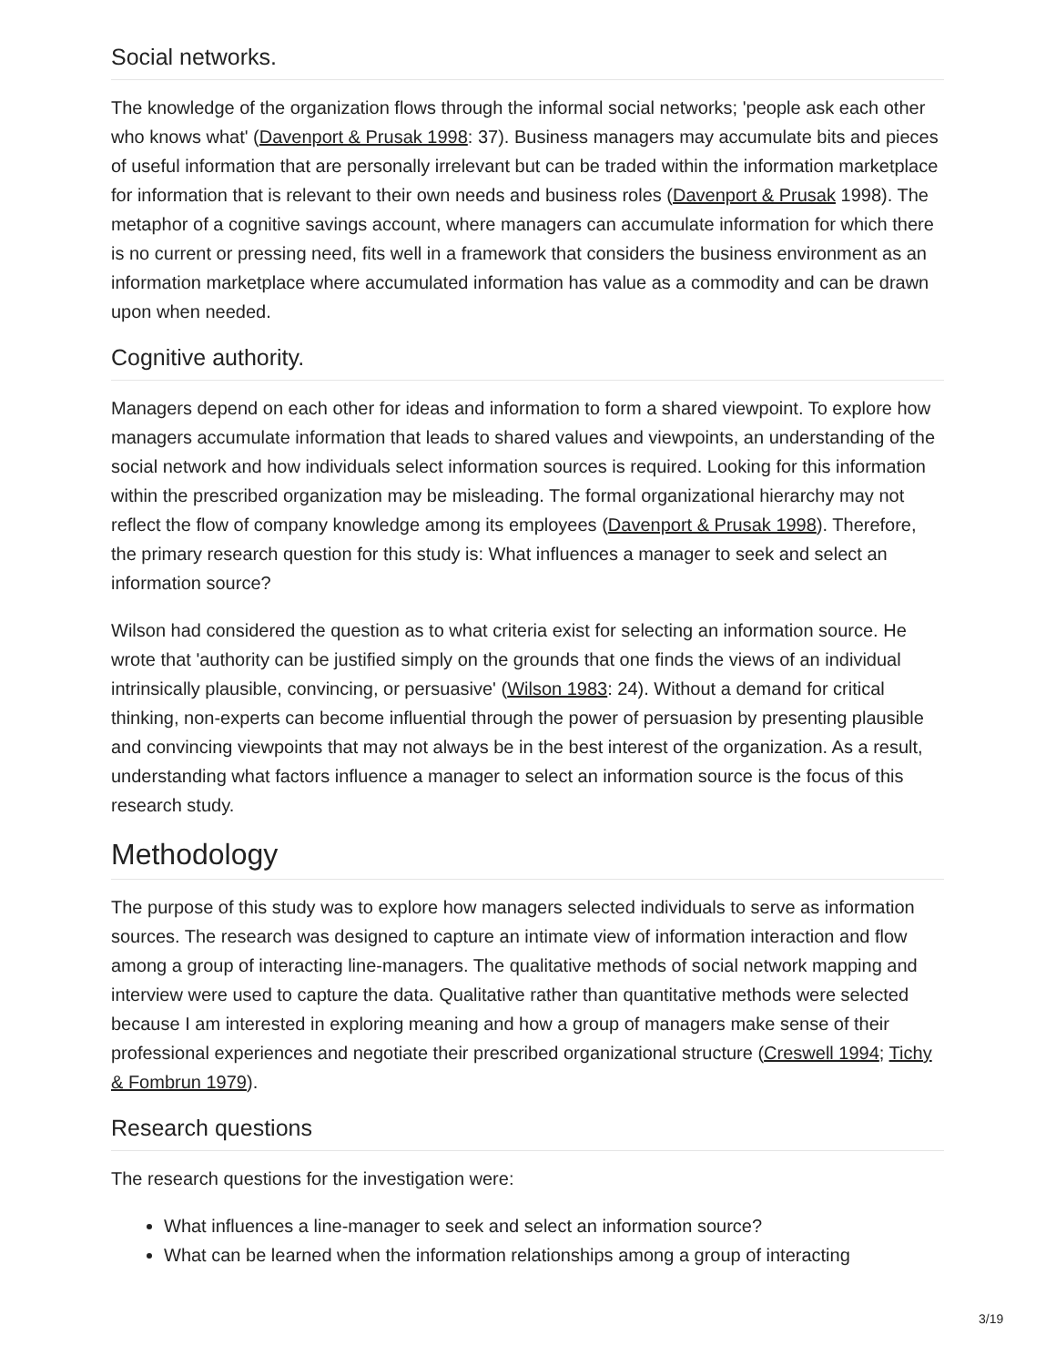Social networks.
The knowledge of the organization flows through the informal social networks; 'people ask each other who knows what' (Davenport & Prusak 1998: 37). Business managers may accumulate bits and pieces of useful information that are personally irrelevant but can be traded within the information marketplace for information that is relevant to their own needs and business roles (Davenport & Prusak 1998). The metaphor of a cognitive savings account, where managers can accumulate information for which there is no current or pressing need, fits well in a framework that considers the business environment as an information marketplace where accumulated information has value as a commodity and can be drawn upon when needed.
Cognitive authority.
Managers depend on each other for ideas and information to form a shared viewpoint. To explore how managers accumulate information that leads to shared values and viewpoints, an understanding of the social network and how individuals select information sources is required. Looking for this information within the prescribed organization may be misleading. The formal organizational hierarchy may not reflect the flow of company knowledge among its employees (Davenport & Prusak 1998). Therefore, the primary research question for this study is: What influences a manager to seek and select an information source?
Wilson had considered the question as to what criteria exist for selecting an information source. He wrote that 'authority can be justified simply on the grounds that one finds the views of an individual intrinsically plausible, convincing, or persuasive' (Wilson 1983: 24). Without a demand for critical thinking, non-experts can become influential through the power of persuasion by presenting plausible and convincing viewpoints that may not always be in the best interest of the organization. As a result, understanding what factors influence a manager to select an information source is the focus of this research study.
Methodology
The purpose of this study was to explore how managers selected individuals to serve as information sources. The research was designed to capture an intimate view of information interaction and flow among a group of interacting line-managers. The qualitative methods of social network mapping and interview were used to capture the data. Qualitative rather than quantitative methods were selected because I am interested in exploring meaning and how a group of managers make sense of their professional experiences and negotiate their prescribed organizational structure (Creswell 1994; Tichy & Fombrun 1979).
Research questions
The research questions for the investigation were:
What influences a line-manager to seek and select an information source?
What can be learned when the information relationships among a group of interacting
3/19